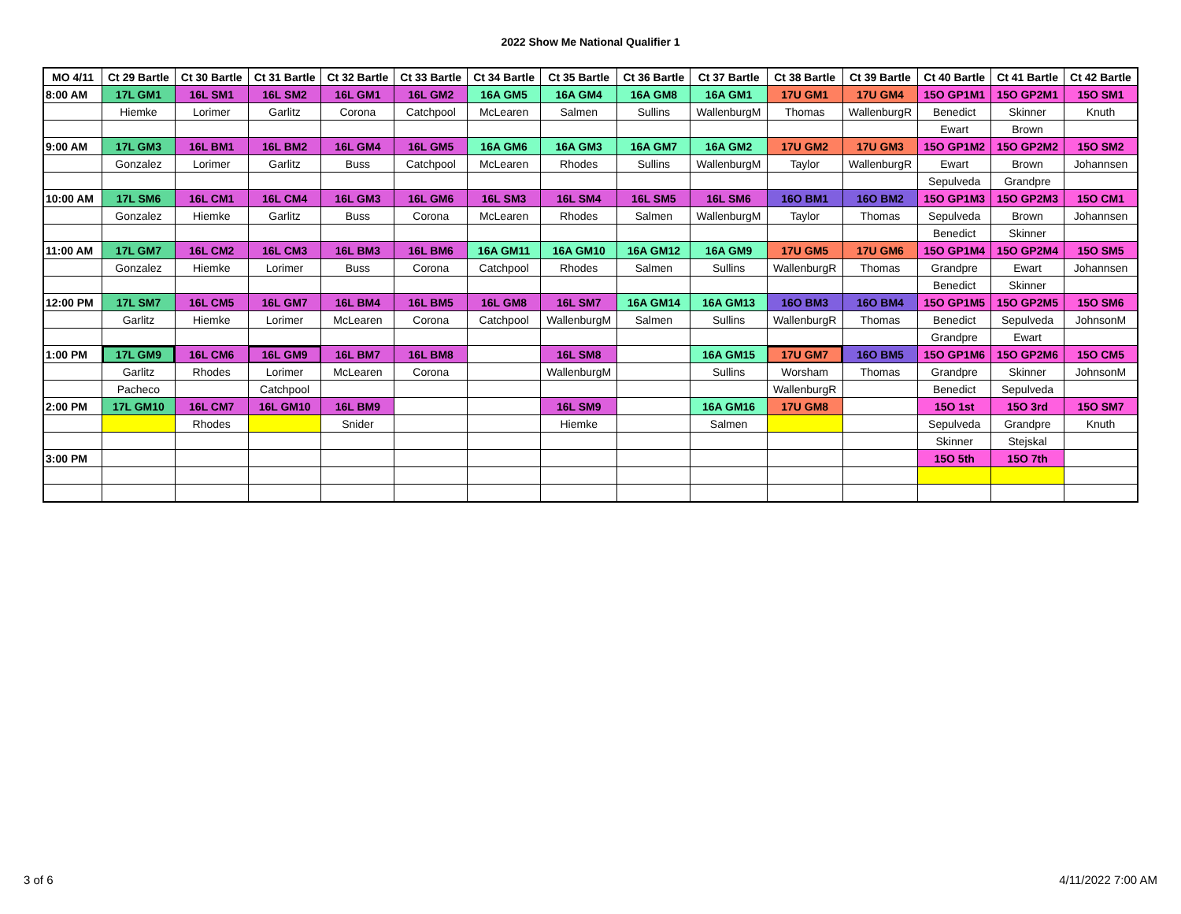2022 Show Me National Qualifier 1
| MO 4/11 | Ct 29 Bartle | Ct 30 Bartle | Ct 31 Bartle | Ct 32 Bartle | Ct 33 Bartle | Ct 34 Bartle | Ct 35 Bartle | Ct 36 Bartle | Ct 37 Bartle | Ct 38 Bartle | Ct 39 Bartle | Ct 40 Bartle | Ct 41 Bartle | Ct 42 Bartle |
| --- | --- | --- | --- | --- | --- | --- | --- | --- | --- | --- | --- | --- | --- | --- |
| 8:00 AM | 17L GM1 | 16L SM1 | 16L SM2 | 16L GM1 | 16L GM2 | 16A GM5 | 16A GM4 | 16A GM8 | 16A GM1 | 17U GM1 | 17U GM4 | 15O GP1M1 | 15O GP2M1 | 15O SM1 |
| | Hiemke | Lorimer | Garlitz | Corona | Catchpool | McLearen | Salmen | Sullins | WallenburgM | Thomas | WallenburgR | Benedict | Skinner | Knuth |
| | | | | | | | | | | | | Ewart | Brown | |
| 9:00 AM | 17L GM3 | 16L BM1 | 16L BM2 | 16L GM4 | 16L GM5 | 16A GM6 | 16A GM3 | 16A GM7 | 16A GM2 | 17U GM2 | 17U GM3 | 15O GP1M2 | 15O GP2M2 | 15O SM2 |
| | Gonzalez | Lorimer | Garlitz | Buss | Catchpool | McLearen | Rhodes | Sullins | WallenburgM | Taylor | WallenburgR | Ewart | Brown | Johannsen |
| | | | | | | | | | | | | Sepulveda | Grandpre | |
| 10:00 AM | 17L SM6 | 16L CM1 | 16L CM4 | 16L GM3 | 16L GM6 | 16L SM3 | 16L SM4 | 16L SM5 | 16L SM6 | 16O BM1 | 16O BM2 | 15O GP1M3 | 15O GP2M3 | 15O CM1 |
| | Gonzalez | Hiemke | Garlitz | Buss | Corona | McLearen | Rhodes | Salmen | WallenburgM | Taylor | Thomas | Sepulveda | Brown | Johannsen |
| | | | | | | | | | | | | Benedict | Skinner | |
| 11:00 AM | 17L GM7 | 16L CM2 | 16L CM3 | 16L BM3 | 16L BM6 | 16A GM11 | 16A GM10 | 16A GM12 | 16A GM9 | 17U GM5 | 17U GM6 | 15O GP1M4 | 15O GP2M4 | 15O SM5 |
| | Gonzalez | Hiemke | Lorimer | Buss | Corona | Catchpool | Rhodes | Salmen | Sullins | WallenburgR | Thomas | Grandpre | Ewart | Johannsen |
| | | | | | | | | | | | | Benedict | Skinner | |
| 12:00 PM | 17L SM7 | 16L CM5 | 16L GM7 | 16L BM4 | 16L BM5 | 16L GM8 | 16L SM7 | 16A GM14 | 16A GM13 | 16O BM3 | 16O BM4 | 15O GP1M5 | 15O GP2M5 | 15O SM6 |
| | Garlitz | Hiemke | Lorimer | McLearen | Corona | Catchpool | WallenburgM | Salmen | Sullins | WallenburgR | Thomas | Benedict | Sepulveda | JohnsonM |
| | | | | | | | | | | | | Grandpre | Ewart | |
| 1:00 PM | 17L GM9 | 16L CM6 | 16L GM9 | 16L BM7 | 16L BM8 | | 16L SM8 | | 16A GM15 | 17U GM7 | 16O BM5 | 15O GP1M6 | 15O GP2M6 | 15O CM5 |
| | Garlitz | Rhodes | Lorimer | McLearen | Corona | | WallenburgM | | Sullins | Worsham | Thomas | Grandpre | Skinner | JohnsonM |
| | Pacheco | | Catchpool | | | | | | | WallenburgR | | Benedict | Sepulveda | |
| 2:00 PM | 17L GM10 | 16L CM7 | 16L GM10 | 16L BM9 | | | 16L SM9 | | 16A GM16 | 17U GM8 | | 15O 1st | 15O 3rd | 15O SM7 |
| | | Rhodes | | Snider | | | Hiemke | | Salmen | | | Sepulveda | Grandpre | Knuth |
| | | | | | | | | | | | | Skinner | Stejskal | |
| 3:00 PM | | | | | | | | | | | | 15O 5th | 15O 7th | |
3 of 6 4/11/2022 7:00 AM